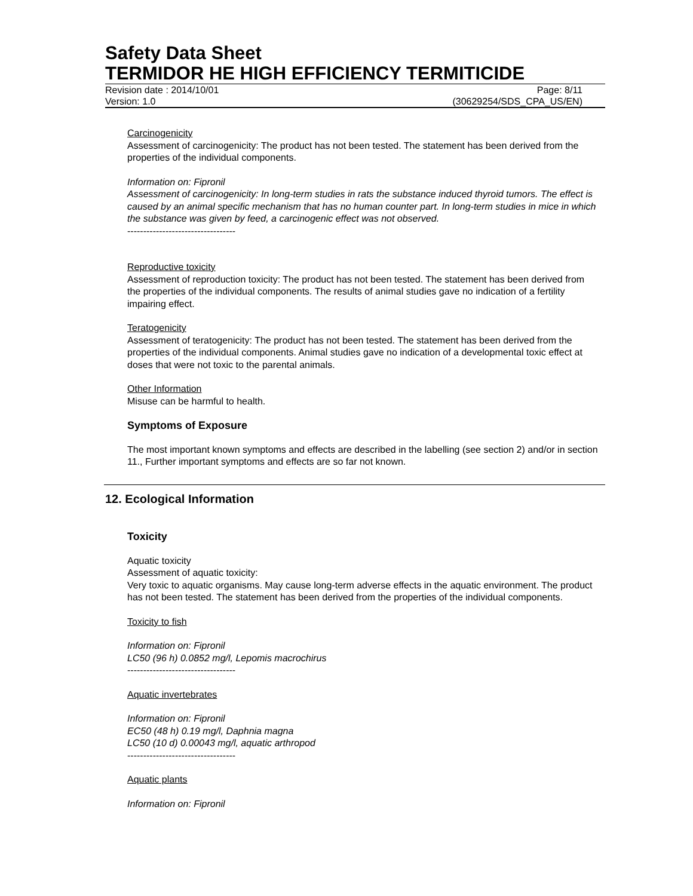Safety Data Sheet
TERMIDOR HE HIGH EFFICIENCY TERMITICIDE
Revision date : 2014/10/01 Page: 8/11
Version: 1.0 (30629254/SDS_CPA_US/EN)
Carcinogenicity
Assessment of carcinogenicity: The product has not been tested. The statement has been derived from the properties of the individual components.
Information on: Fipronil
Assessment of carcinogenicity: In long-term studies in rats the substance induced thyroid tumors. The effect is caused by an animal specific mechanism that has no human counter part. In long-term studies in mice in which the substance was given by feed, a carcinogenic effect was not observed.
----------------------------------
Reproductive toxicity
Assessment of reproduction toxicity: The product has not been tested. The statement has been derived from the properties of the individual components. The results of animal studies gave no indication of a fertility impairing effect.
Teratogenicity
Assessment of teratogenicity: The product has not been tested. The statement has been derived from the properties of the individual components. Animal studies gave no indication of a developmental toxic effect at doses that were not toxic to the parental animals.
Other Information
Misuse can be harmful to health.
Symptoms of Exposure
The most important known symptoms and effects are described in the labelling (see section 2) and/or in section 11., Further important symptoms and effects are so far not known.
12. Ecological Information
Toxicity
Aquatic toxicity
Assessment of aquatic toxicity:
Very toxic to aquatic organisms. May cause long-term adverse effects in the aquatic environment. The product has not been tested. The statement has been derived from the properties of the individual components.
Toxicity to fish
Information on: Fipronil
LC50 (96 h) 0.0852 mg/l, Lepomis macrochirus
----------------------------------
Aquatic invertebrates
Information on: Fipronil
EC50 (48 h) 0.19 mg/l, Daphnia magna
LC50 (10 d) 0.00043 mg/l, aquatic arthropod
----------------------------------
Aquatic plants
Information on: Fipronil